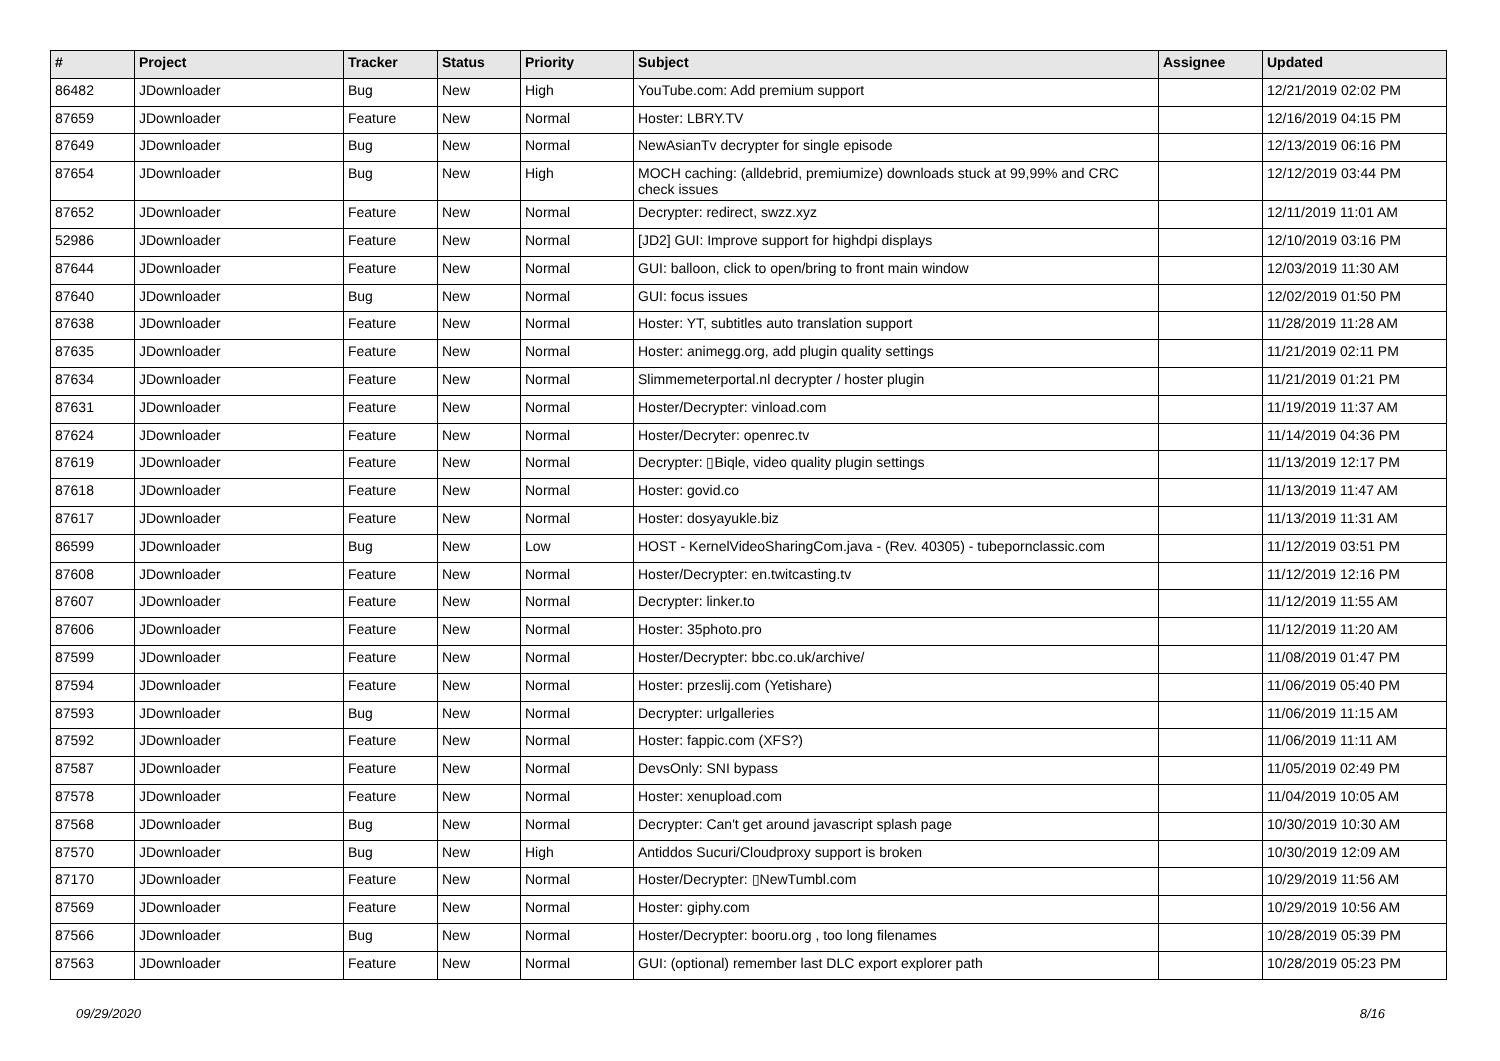| # | Project | Tracker | Status | Priority | Subject | Assignee | Updated |
| --- | --- | --- | --- | --- | --- | --- | --- |
| 86482 | JDownloader | Bug | New | High | YouTube.com: Add premium support | | 12/21/2019 02:02 PM |
| 87659 | JDownloader | Feature | New | Normal | Hoster: LBRY.TV | | 12/16/2019 04:15 PM |
| 87649 | JDownloader | Bug | New | Normal | NewAsianTv decrypter for single episode | | 12/13/2019 06:16 PM |
| 87654 | JDownloader | Bug | New | High | MOCH caching: (alldebrid, premiumize) downloads stuck at 99,99% and CRC check issues | | 12/12/2019 03:44 PM |
| 87652 | JDownloader | Feature | New | Normal | Decrypter: redirect, swzz.xyz | | 12/11/2019 11:01 AM |
| 52986 | JDownloader | Feature | New | Normal | [JD2] GUI: Improve support for highdpi displays | | 12/10/2019 03:16 PM |
| 87644 | JDownloader | Feature | New | Normal | GUI: balloon, click to open/bring to front main window | | 12/03/2019 11:30 AM |
| 87640 | JDownloader | Bug | New | Normal | GUI: focus issues | | 12/02/2019 01:50 PM |
| 87638 | JDownloader | Feature | New | Normal | Hoster: YT, subtitles auto translation support | | 11/28/2019 11:28 AM |
| 87635 | JDownloader | Feature | New | Normal | Hoster: animegg.org, add plugin quality settings | | 11/21/2019 02:11 PM |
| 87634 | JDownloader | Feature | New | Normal | Slimmemeterportal.nl decrypter / hoster plugin | | 11/21/2019 01:21 PM |
| 87631 | JDownloader | Feature | New | Normal | Hoster/Decrypter: vinload.com | | 11/19/2019 11:37 AM |
| 87624 | JDownloader | Feature | New | Normal | Hoster/Decryter: openrec.tv | | 11/14/2019 04:36 PM |
| 87619 | JDownloader | Feature | New | Normal | Decrypter: ▯Biqle, video quality plugin settings | | 11/13/2019 12:17 PM |
| 87618 | JDownloader | Feature | New | Normal | Hoster: govid.co | | 11/13/2019 11:47 AM |
| 87617 | JDownloader | Feature | New | Normal | Hoster: dosyayukle.biz | | 11/13/2019 11:31 AM |
| 86599 | JDownloader | Bug | New | Low | HOST - KernelVideoSharingCom.java - (Rev. 40305) - tubepornclassic.com | | 11/12/2019 03:51 PM |
| 87608 | JDownloader | Feature | New | Normal | Hoster/Decrypter: en.twitcasting.tv | | 11/12/2019 12:16 PM |
| 87607 | JDownloader | Feature | New | Normal | Decrypter: linker.to | | 11/12/2019 11:55 AM |
| 87606 | JDownloader | Feature | New | Normal | Hoster: 35photo.pro | | 11/12/2019 11:20 AM |
| 87599 | JDownloader | Feature | New | Normal | Hoster/Decrypter: bbc.co.uk/archive/ | | 11/08/2019 01:47 PM |
| 87594 | JDownloader | Feature | New | Normal | Hoster: przeslij.com (Yetishare) | | 11/06/2019 05:40 PM |
| 87593 | JDownloader | Bug | New | Normal | Decrypter: urlgalleries | | 11/06/2019 11:15 AM |
| 87592 | JDownloader | Feature | New | Normal | Hoster: fappic.com (XFS?) | | 11/06/2019 11:11 AM |
| 87587 | JDownloader | Feature | New | Normal | DevsOnly: SNI bypass | | 11/05/2019 02:49 PM |
| 87578 | JDownloader | Feature | New | Normal | Hoster: xenupload.com | | 11/04/2019 10:05 AM |
| 87568 | JDownloader | Bug | New | Normal | Decrypter: Can't get around javascript splash page | | 10/30/2019 10:30 AM |
| 87570 | JDownloader | Bug | New | High | Antiddos Sucuri/Cloudproxy support is broken | | 10/30/2019 12:09 AM |
| 87170 | JDownloader | Feature | New | Normal | Hoster/Decrypter: ▯NewTumbl.com | | 10/29/2019 11:56 AM |
| 87569 | JDownloader | Feature | New | Normal | Hoster: giphy.com | | 10/29/2019 10:56 AM |
| 87566 | JDownloader | Bug | New | Normal | Hoster/Decrypter: booru.org , too long filenames | | 10/28/2019 05:39 PM |
| 87563 | JDownloader | Feature | New | Normal | GUI: (optional) remember last DLC export explorer path | | 10/28/2019 05:23 PM |
09/29/2020 8/16